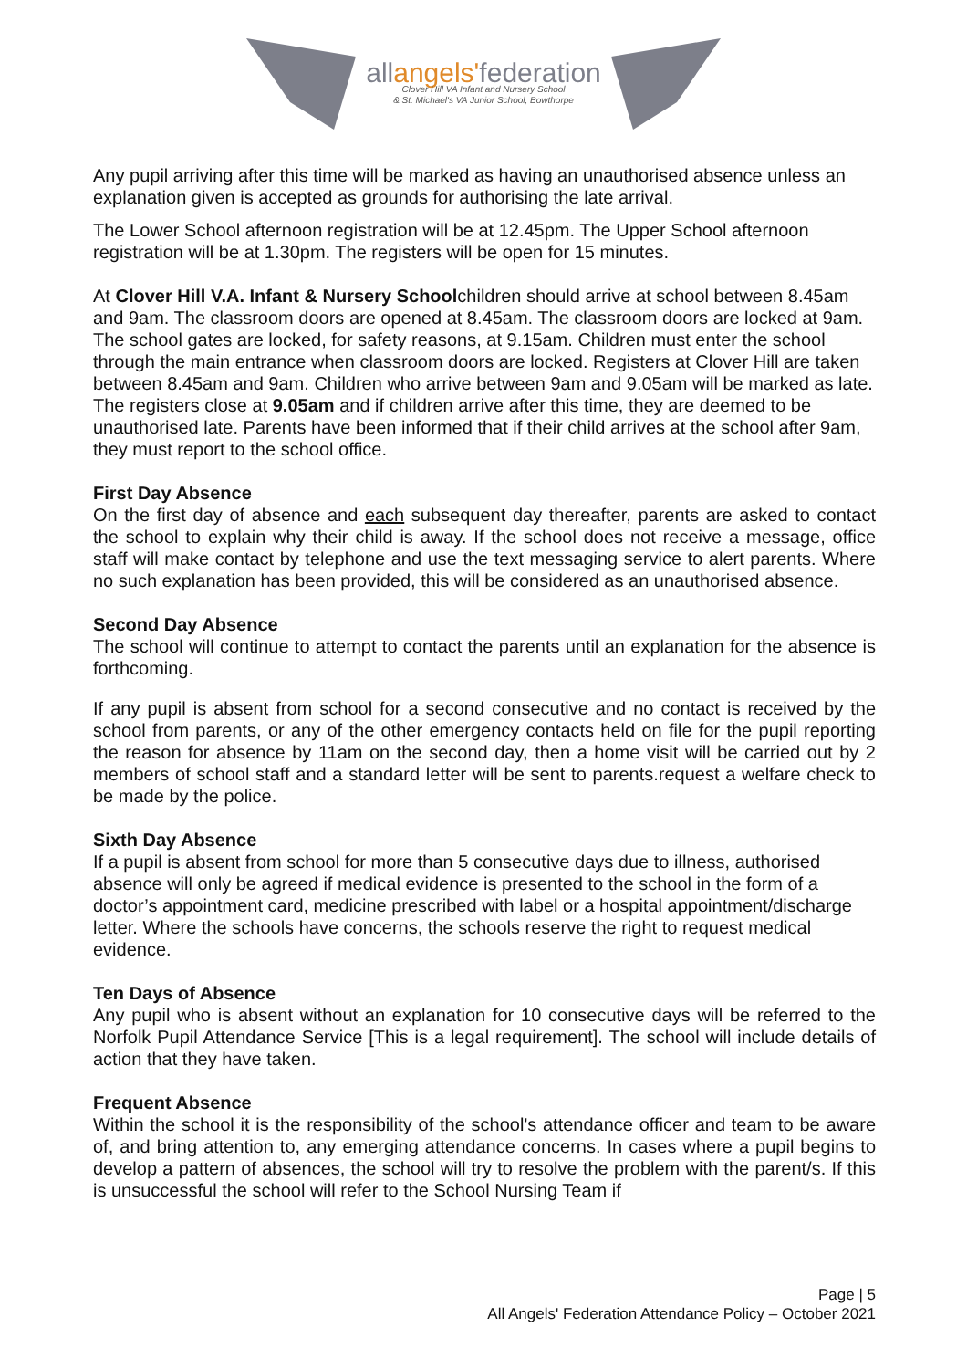allangels'federation
Clover Hill VA Infant and Nursery School
& St. Michael's VA Junior School, Bowthorpe
Any pupil arriving after this time will be marked as having an unauthorised absence unless an explanation given is accepted as grounds for authorising the late arrival.
The Lower School afternoon registration will be at 12.45pm. The Upper School afternoon registration will be at 1.30pm. The registers will be open for 15 minutes.
At Clover Hill V.A. Infant & Nursery Schoolchildren should arrive at school between 8.45am and 9am. The classroom doors are opened at 8.45am. The classroom doors are locked at 9am. The school gates are locked, for safety reasons, at 9.15am. Children must enter the school through the main entrance when classroom doors are locked. Registers at Clover Hill are taken between 8.45am and 9am. Children who arrive between 9am and 9.05am will be marked as late. The registers close at 9.05am and if children arrive after this time, they are deemed to be unauthorised late. Parents have been informed that if their child arrives at the school after 9am, they must report to the school office.
First Day Absence
On the first day of absence and each subsequent day thereafter, parents are asked to contact the school to explain why their child is away. If the school does not receive a message, office staff will make contact by telephone and use the text messaging service to alert parents. Where no such explanation has been provided, this will be considered as an unauthorised absence.
Second Day Absence
The school will continue to attempt to contact the parents until an explanation for the absence is forthcoming.
If any pupil is absent from school for a second consecutive and no contact is received by the school from parents, or any of the other emergency contacts held on file for the pupil reporting the reason for absence by 11am on the second day, then a home visit will be carried out by 2 members of school staff and a standard letter will be sent to parents.request a welfare check to be made by the police.
Sixth Day Absence
If a pupil is absent from school for more than 5 consecutive days due to illness, authorised absence will only be agreed if medical evidence is presented to the school in the form of a doctor’s appointment card, medicine prescribed with label or a hospital appointment/discharge letter. Where the schools have concerns, the schools reserve the right to request medical evidence.
Ten Days of Absence
Any pupil who is absent without an explanation for 10 consecutive days will be referred to the Norfolk Pupil Attendance Service [This is a legal requirement]. The school will include details of action that they have taken.
Frequent Absence
Within the school it is the responsibility of the school's attendance officer and team to be aware of, and bring attention to, any emerging attendance concerns. In cases where a pupil begins to develop a pattern of absences, the school will try to resolve the problem with the parent/s. If this is unsuccessful the school will refer to the School Nursing Team if
Page | 5
All Angels' Federation Attendance Policy – October 2021